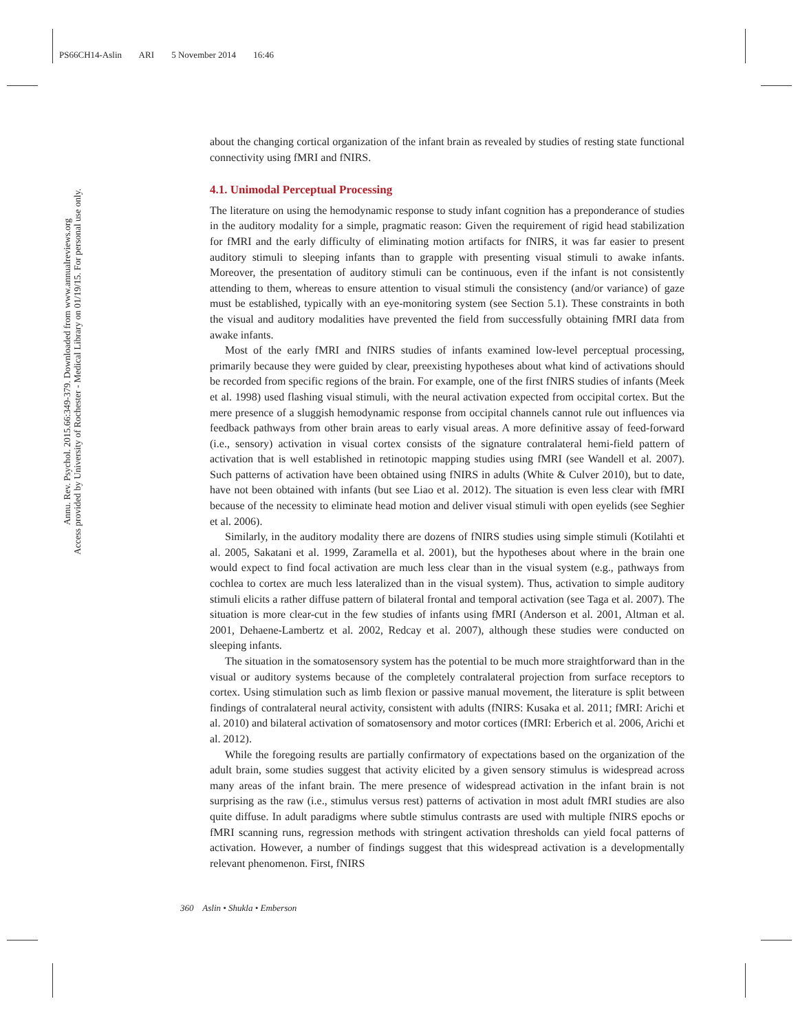PS66CH14-Aslin ARI 5 November 2014 16:46
Annu. Rev. Psychol. 2015.66:349-379. Downloaded from www.annualreviews.org
Access provided by University of Rochester - Medical Library on 01/19/15. For personal use only.
about the changing cortical organization of the infant brain as revealed by studies of resting state functional connectivity using fMRI and fNIRS.
4.1. Unimodal Perceptual Processing
The literature on using the hemodynamic response to study infant cognition has a preponderance of studies in the auditory modality for a simple, pragmatic reason: Given the requirement of rigid head stabilization for fMRI and the early difficulty of eliminating motion artifacts for fNIRS, it was far easier to present auditory stimuli to sleeping infants than to grapple with presenting visual stimuli to awake infants. Moreover, the presentation of auditory stimuli can be continuous, even if the infant is not consistently attending to them, whereas to ensure attention to visual stimuli the consistency (and/or variance) of gaze must be established, typically with an eye-monitoring system (see Section 5.1). These constraints in both the visual and auditory modalities have prevented the field from successfully obtaining fMRI data from awake infants.
Most of the early fMRI and fNIRS studies of infants examined low-level perceptual processing, primarily because they were guided by clear, preexisting hypotheses about what kind of activations should be recorded from specific regions of the brain. For example, one of the first fNIRS studies of infants (Meek et al. 1998) used flashing visual stimuli, with the neural activation expected from occipital cortex. But the mere presence of a sluggish hemodynamic response from occipital channels cannot rule out influences via feedback pathways from other brain areas to early visual areas. A more definitive assay of feed-forward (i.e., sensory) activation in visual cortex consists of the signature contralateral hemi-field pattern of activation that is well established in retinotopic mapping studies using fMRI (see Wandell et al. 2007). Such patterns of activation have been obtained using fNIRS in adults (White & Culver 2010), but to date, have not been obtained with infants (but see Liao et al. 2012). The situation is even less clear with fMRI because of the necessity to eliminate head motion and deliver visual stimuli with open eyelids (see Seghier et al. 2006).
Similarly, in the auditory modality there are dozens of fNIRS studies using simple stimuli (Kotilahti et al. 2005, Sakatani et al. 1999, Zaramella et al. 2001), but the hypotheses about where in the brain one would expect to find focal activation are much less clear than in the visual system (e.g., pathways from cochlea to cortex are much less lateralized than in the visual system). Thus, activation to simple auditory stimuli elicits a rather diffuse pattern of bilateral frontal and temporal activation (see Taga et al. 2007). The situation is more clear-cut in the few studies of infants using fMRI (Anderson et al. 2001, Altman et al. 2001, Dehaene-Lambertz et al. 2002, Redcay et al. 2007), although these studies were conducted on sleeping infants.
The situation in the somatosensory system has the potential to be much more straightforward than in the visual or auditory systems because of the completely contralateral projection from surface receptors to cortex. Using stimulation such as limb flexion or passive manual movement, the literature is split between findings of contralateral neural activity, consistent with adults (fNIRS: Kusaka et al. 2011; fMRI: Arichi et al. 2010) and bilateral activation of somatosensory and motor cortices (fMRI: Erberich et al. 2006, Arichi et al. 2012).
While the foregoing results are partially confirmatory of expectations based on the organization of the adult brain, some studies suggest that activity elicited by a given sensory stimulus is widespread across many areas of the infant brain. The mere presence of widespread activation in the infant brain is not surprising as the raw (i.e., stimulus versus rest) patterns of activation in most adult fMRI studies are also quite diffuse. In adult paradigms where subtle stimulus contrasts are used with multiple fNIRS epochs or fMRI scanning runs, regression methods with stringent activation thresholds can yield focal patterns of activation. However, a number of findings suggest that this widespread activation is a developmentally relevant phenomenon. First, fNIRS
360 Aslin • Shukla • Emberson